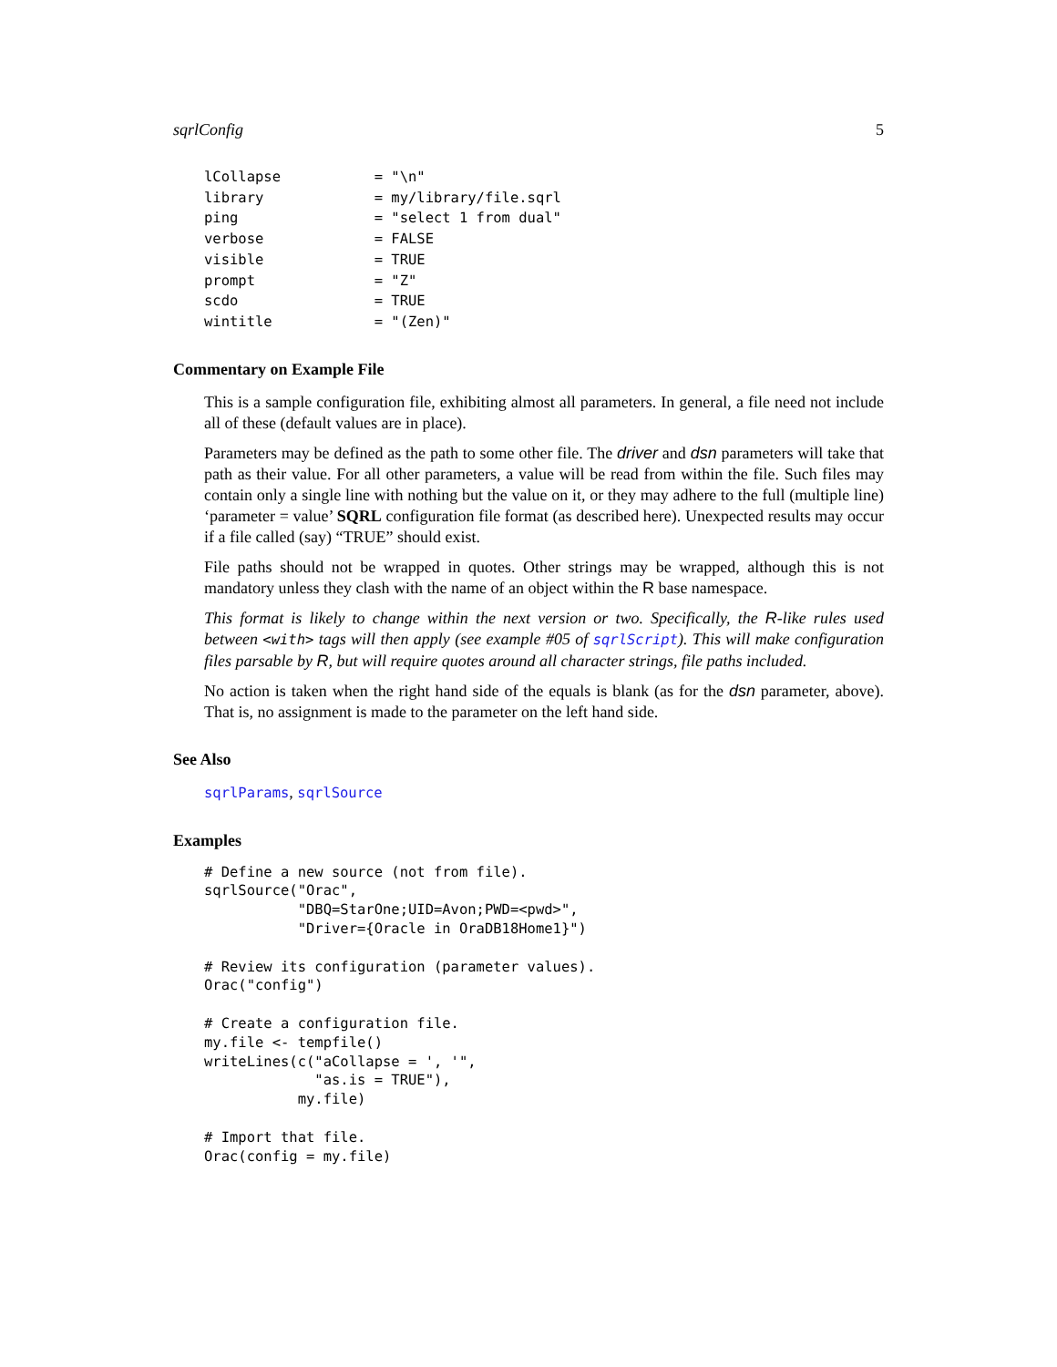sqrlConfig 5
lCollapse           = "\n"
library             = my/library/file.sqrl
ping                = "select 1 from dual"
verbose             = FALSE
visible             = TRUE
prompt              = "Z"
scdo                = TRUE
wintitle            = "(Zen)"
Commentary on Example File
This is a sample configuration file, exhibiting almost all parameters. In general, a file need not include all of these (default values are in place).
Parameters may be defined as the path to some other file. The driver and dsn parameters will take that path as their value. For all other parameters, a value will be read from within the file. Such files may contain only a single line with nothing but the value on it, or they may adhere to the full (multiple line) ‘parameter = value’ SQRL configuration file format (as described here). Unexpected results may occur if a file called (say) “TRUE” should exist.
File paths should not be wrapped in quotes. Other strings may be wrapped, although this is not mandatory unless they clash with the name of an object within the R base namespace.
This format is likely to change within the next version or two. Specifically, the R-like rules used between <with> tags will then apply (see example #05 of sqrlScript). This will make configuration files parsable by R, but will require quotes around all character strings, file paths included.
No action is taken when the right hand side of the equals is blank (as for the dsn parameter, above). That is, no assignment is made to the parameter on the left hand side.
See Also
sqrlParams, sqrlSource
Examples
# Define a new source (not from file).
sqrlSource("Orac",
           "DBQ=StarOne;UID=Avon;PWD=<pwd>",
           "Driver={Oracle in OraDB18Home1}")

# Review its configuration (parameter values).
Orac("config")

# Create a configuration file.
my.file <- tempfile()
writeLines(c("aCollapse = ', '",
             "as.is = TRUE"),
           my.file)

# Import that file.
Orac(config = my.file)